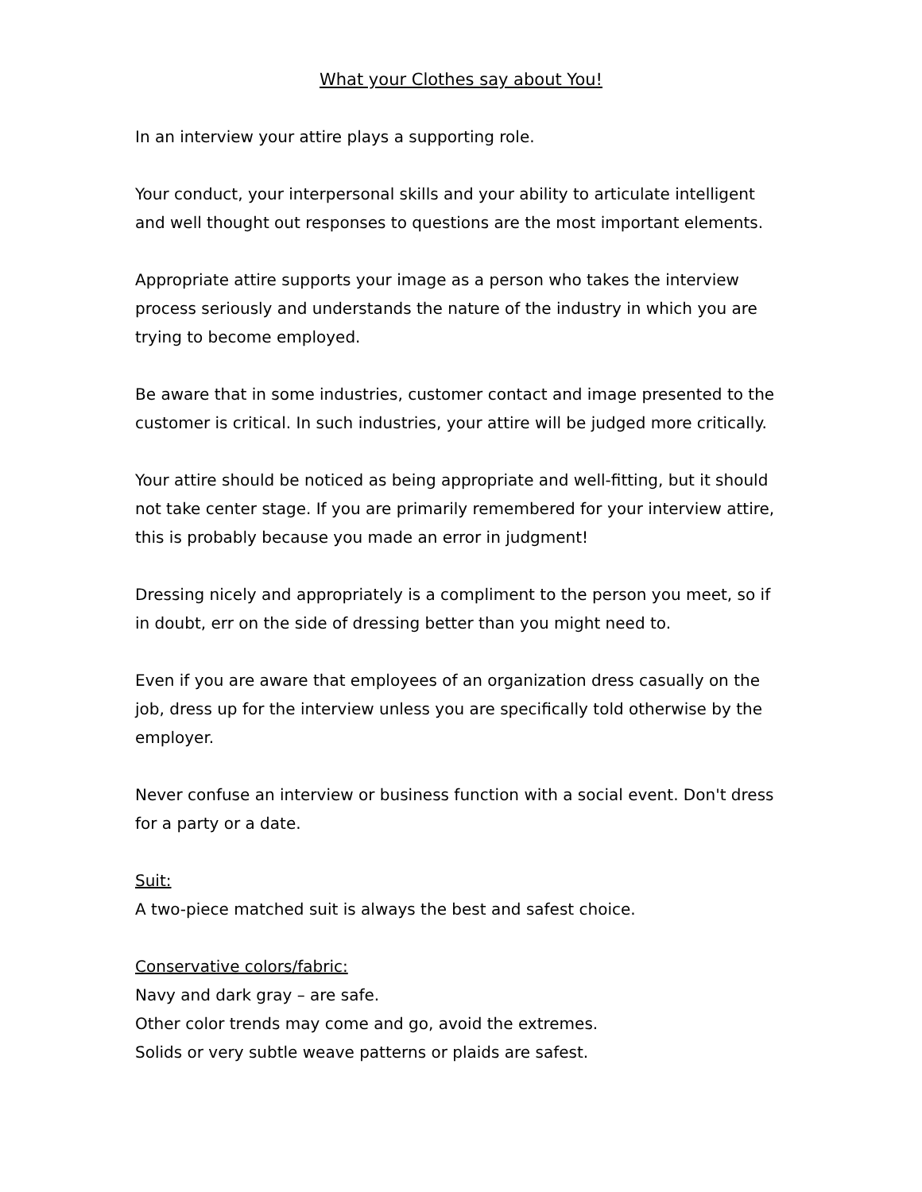What your Clothes say about You!
In an interview your attire plays a supporting role.
Your conduct, your interpersonal skills and your ability to articulate intelligent and well thought out responses to questions are the most important elements.
Appropriate attire supports your image as a person who takes the interview process seriously and understands the nature of the industry in which you are trying to become employed.
Be aware that in some industries, customer contact and image presented to the customer is critical. In such industries, your attire will be judged more critically.
Your attire should be noticed as being appropriate and well-fitting, but it should not take center stage. If you are primarily remembered for your interview attire, this is probably because you made an error in judgment!
Dressing nicely and appropriately is a compliment to the person you meet, so if in doubt, err on the side of dressing better than you might need to.
Even if you are aware that employees of an organization dress casually on the job, dress up for the interview unless you are specifically told otherwise by the employer.
Never confuse an interview or business function with a social event. Don't dress for a party or a date.
Suit:
A two-piece matched suit is always the best and safest choice.
Conservative colors/fabric:
Navy and dark gray – are safe.
Other color trends may come and go, avoid the extremes.
Solids or very subtle weave patterns or plaids are safest.